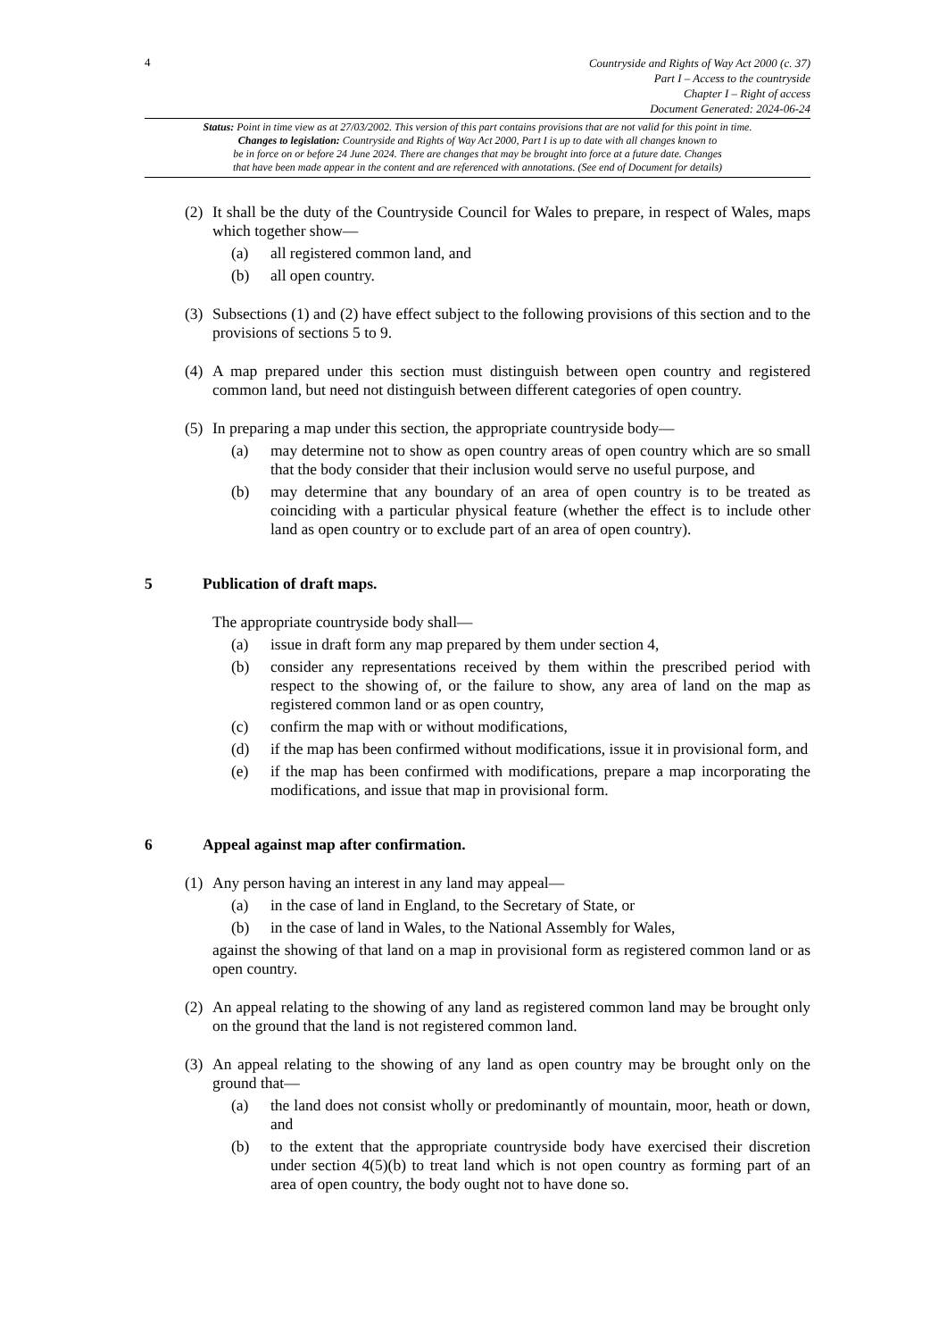4
Countryside and Rights of Way Act 2000 (c. 37)
Part I – Access to the countryside
Chapter I – Right of access
Document Generated: 2024-06-24
Status: Point in time view as at 27/03/2002. This version of this part contains provisions that are not valid for this point in time.
Changes to legislation: Countryside and Rights of Way Act 2000, Part I is up to date with all changes known to
be in force on or before 24 June 2024. There are changes that may be brought into force at a future date. Changes
that have been made appear in the content and are referenced with annotations. (See end of Document for details)
(2)
It shall be the duty of the Countryside Council for Wales to prepare, in respect of Wales, maps which together show—
(a) all registered common land, and
(b) all open country.
(3)
Subsections (1) and (2) have effect subject to the following provisions of this section and to the provisions of sections 5 to 9.
(4)
A map prepared under this section must distinguish between open country and registered common land, but need not distinguish between different categories of open country.
(5)
In preparing a map under this section, the appropriate countryside body—
(a) may determine not to show as open country areas of open country which are so small that the body consider that their inclusion would serve no useful purpose, and
(b) may determine that any boundary of an area of open country is to be treated as coinciding with a particular physical feature (whether the effect is to include other land as open country or to exclude part of an area of open country).
5 Publication of draft maps.
The appropriate countryside body shall—
(a) issue in draft form any map prepared by them under section 4,
(b) consider any representations received by them within the prescribed period with respect to the showing of, or the failure to show, any area of land on the map as registered common land or as open country,
(c) confirm the map with or without modifications,
(d) if the map has been confirmed without modifications, issue it in provisional form, and
(e) if the map has been confirmed with modifications, prepare a map incorporating the modifications, and issue that map in provisional form.
6 Appeal against map after confirmation.
(1)
Any person having an interest in any land may appeal—
(a) in the case of land in England, to the Secretary of State, or
(b) in the case of land in Wales, to the National Assembly for Wales,
against the showing of that land on a map in provisional form as registered common land or as open country.
(2)
An appeal relating to the showing of any land as registered common land may be brought only on the ground that the land is not registered common land.
(3)
An appeal relating to the showing of any land as open country may be brought only on the ground that—
(a) the land does not consist wholly or predominantly of mountain, moor, heath or down, and
(b) to the extent that the appropriate countryside body have exercised their discretion under section 4(5)(b) to treat land which is not open country as forming part of an area of open country, the body ought not to have done so.